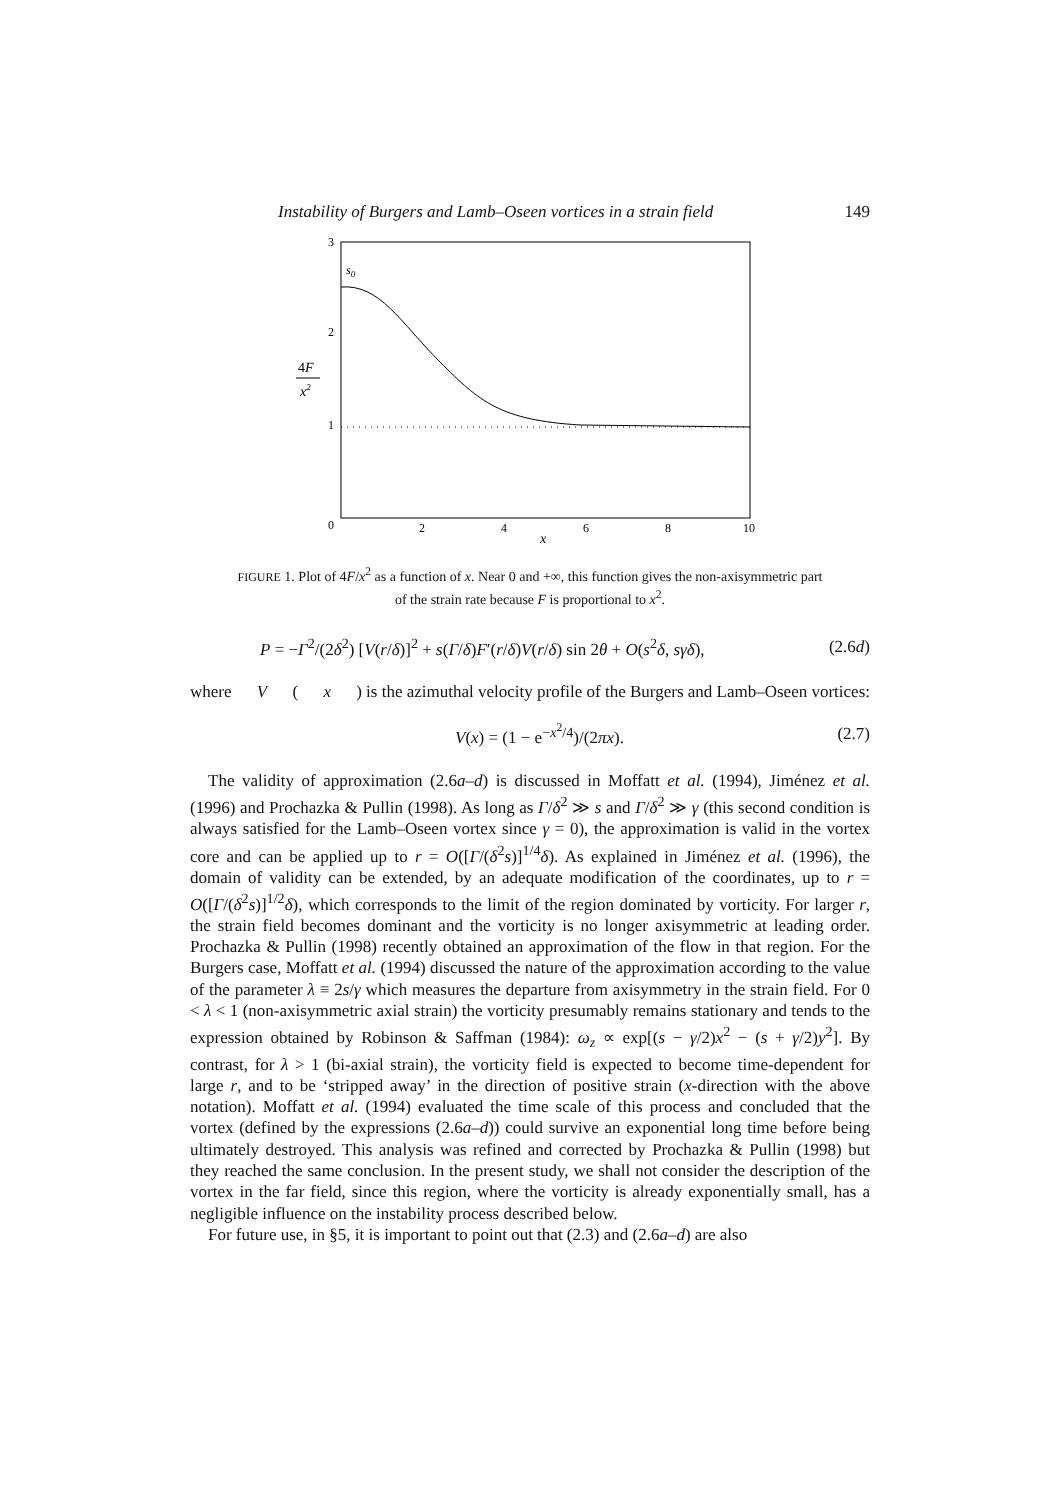Instability of Burgers and Lamb–Oseen vortices in a strain field 149
3
2
1
0
2
4
6
8
10
x
s0
4F
x2
FIGURE 1. Plot of 4F/x<sup>2</sup> as a function of x. Near 0 and +∞, this function gives the non-axisymmetric part of the strain rate because F is proportional to x<sup>2</sup>.
P = −Γ<sup>2</sup>/(2δ<sup>2</sup>) [V(r/δ)]<sup>2</sup> + s(Γ/δ)F′(r/δ)V(r/δ) sin 2θ + O(s<sup>2</sup>δ, sγδ), (2.6d)
where V (x) is the azimuthal velocity profile of the Burgers and Lamb–Oseen vortices:
V(x) = (1 − e<sup>−x<sup>2</sup>/4</sup>)/(2πx). (2.7)
The validity of approximation (2.6a–d) is discussed in Moffatt et al. (1994), Jiménez et al. (1996) and Prochazka & Pullin (1998). As long as Γ/δ<sup>2</sup> ≫ s and Γ/δ<sup>2</sup> ≫ γ (this second condition is always satisfied for the Lamb–Oseen vortex since γ = 0), the approximation is valid in the vortex core and can be applied up to r = O([Γ/(δ<sup>2</sup>s)]<sup>1/4</sup>δ). As explained in Jiménez et al. (1996), the domain of validity can be extended, by an adequate modification of the coordinates, up to r = O([Γ/(δ<sup>2</sup>s)]<sup>1/2</sup>δ), which corresponds to the limit of the region dominated by vorticity. For larger r, the strain field becomes dominant and the vorticity is no longer axisymmetric at leading order. Prochazka & Pullin (1998) recently obtained an approximation of the flow in that region. For the Burgers case, Moffatt et al. (1994) discussed the nature of the approximation according to the value of the parameter λ ≡ 2s/γ which measures the departure from axisymmetry in the strain field. For 0 < λ < 1 (non-axisymmetric axial strain) the vorticity presumably remains stationary and tends to the expression obtained by Robinson & Saffman (1984): ω<sub>z</sub> ∝ exp[(s − γ/2)x<sup>2</sup> − (s + γ/2)y<sup>2</sup>]. By contrast, for λ > 1 (bi-axial strain), the vorticity field is expected to become time-dependent for large r, and to be ‘stripped away’ in the direction of positive strain (x-direction with the above notation). Moffatt et al. (1994) evaluated the time scale of this process and concluded that the vortex (defined by the expressions (2.6a–d)) could survive an exponential long time before being ultimately destroyed. This analysis was refined and corrected by Prochazka & Pullin (1998) but they reached the same conclusion. In the present study, we shall not consider the description of the vortex in the far field, since this region, where the vorticity is already exponentially small, has a negligible influence on the instability process described below.
For future use, in §5, it is important to point out that (2.3) and (2.6a–d) are also